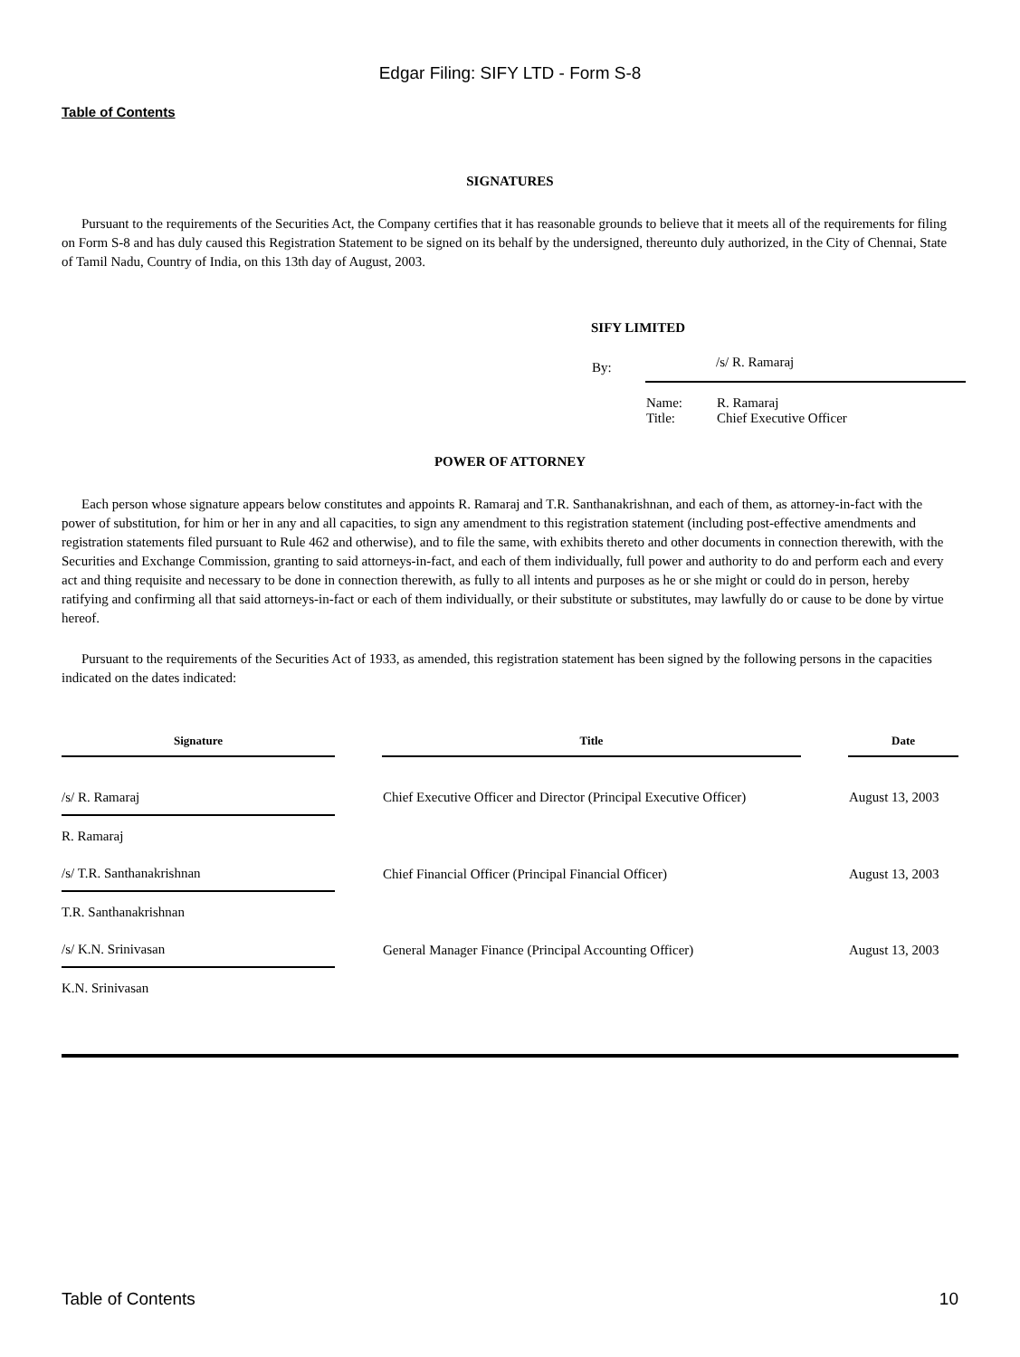Edgar Filing: SIFY LTD - Form S-8
Table of Contents
SIGNATURES
Pursuant to the requirements of the Securities Act, the Company certifies that it has reasonable grounds to believe that it meets all of the requirements for filing on Form S-8 and has duly caused this Registration Statement to be signed on its behalf by the undersigned, thereunto duly authorized, in the City of Chennai, State of Tamil Nadu, Country of India, on this 13th day of August, 2003.
SIFY LIMITED
| By: | /s/ R. Ramaraj | |
| | Name: Title: | R. Ramaraj Chief Executive Officer |
POWER OF ATTORNEY
Each person whose signature appears below constitutes and appoints R. Ramaraj and T.R. Santhanakrishnan, and each of them, as attorney-in-fact with the power of substitution, for him or her in any and all capacities, to sign any amendment to this registration statement (including post-effective amendments and registration statements filed pursuant to Rule 462 and otherwise), and to file the same, with exhibits thereto and other documents in connection therewith, with the Securities and Exchange Commission, granting to said attorneys-in-fact, and each of them individually, full power and authority to do and perform each and every act and thing requisite and necessary to be done in connection therewith, as fully to all intents and purposes as he or she might or could do in person, hereby ratifying and confirming all that said attorneys-in-fact or each of them individually, or their substitute or substitutes, may lawfully do or cause to be done by virtue hereof.
Pursuant to the requirements of the Securities Act of 1933, as amended, this registration statement has been signed by the following persons in the capacities indicated on the dates indicated:
| Signature | | Title | | Date |
| --- | --- | --- | --- | --- |
| /s/ R. Ramaraj | | Chief Executive Officer and Director (Principal Executive Officer) | | August 13, 2003 |
| R. Ramaraj | | | | |
| /s/ T.R. Santhanakrishnan | | Chief Financial Officer (Principal Financial Officer) | | August 13, 2003 |
| T.R. Santhanakrishnan | | | | |
| /s/ K.N. Srinivasan | | General Manager Finance (Principal Accounting Officer) | | August 13, 2003 |
| K.N. Srinivasan | | | | |
Table of Contents 10